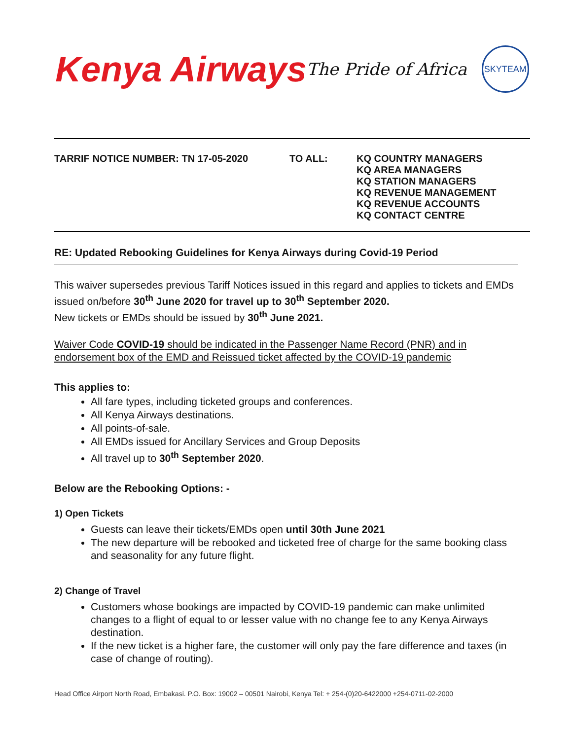Kenya Airways The Pride of Africa SKYTEAM
TARRIF NOTICE NUMBER: TN 17-05-2020 TO ALL: KQ COUNTRY MANAGERS
KQ AREA MANAGERS
KQ STATION MANAGERS
KQ REVENUE MANAGEMENT
KQ REVENUE ACCOUNTS
KQ CONTACT CENTRE
RE: Updated Rebooking Guidelines for Kenya Airways during Covid-19 Period
This waiver supersedes previous Tariff Notices issued in this regard and applies to tickets and EMDs issued on/before 30<sup>th</sup> June 2020 for travel up to 30<sup>th</sup> September 2020.
New tickets or EMDs should be issued by 30<sup>th</sup> June 2021.
Waiver Code COVID-19 should be indicated in the Passenger Name Record (PNR) and in endorsement box of the EMD and Reissued ticket affected by the COVID-19 pandemic
This applies to:
All fare types, including ticketed groups and conferences.
All Kenya Airways destinations.
All points-of-sale.
All EMDs issued for Ancillary Services and Group Deposits
All travel up to 30<sup>th</sup> September 2020.
Below are the Rebooking Options: -
1) Open Tickets
Guests can leave their tickets/EMDs open until 30th June 2021
The new departure will be rebooked and ticketed free of charge for the same booking class and seasonality for any future flight.
2) Change of Travel
Customers whose bookings are impacted by COVID-19 pandemic can make unlimited changes to a flight of equal to or lesser value with no change fee to any Kenya Airways destination.
If the new ticket is a higher fare, the customer will only pay the fare difference and taxes (in case of change of routing).
Head Office Airport North Road, Embakasi. P.O. Box: 19002 – 00501 Nairobi, Kenya Tel: + 254-(0)20-6422000 +254-0711-02-2000